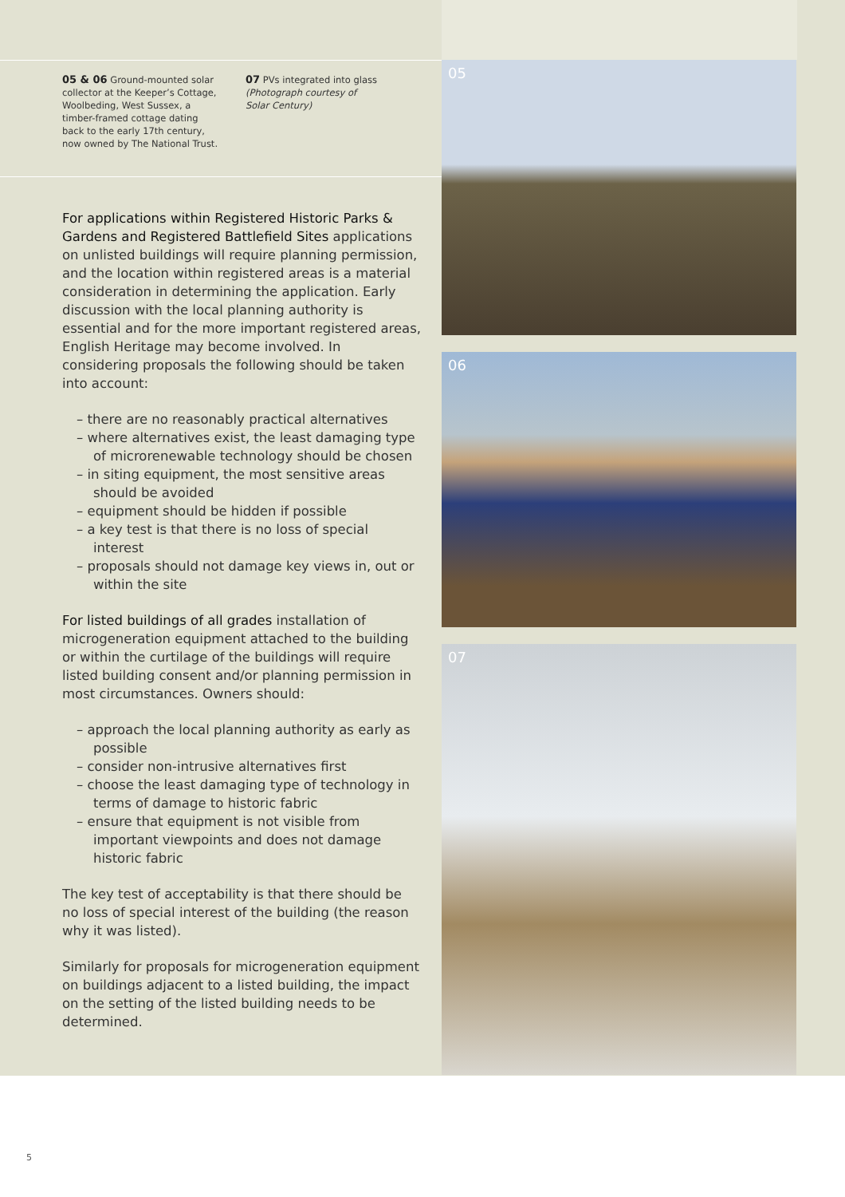05 & 06 Ground-mounted solar collector at the Keeper’s Cottage, Woolbeding, West Sussex, a timber-framed cottage dating back to the early 17th century, now owned by The National Trust.
07 PVs integrated into glass (Photograph courtesy of Solar Century)
For applications within Registered Historic Parks & Gardens and Registered Battlefield Sites applications on unlisted buildings will require planning permission, and the location within registered areas is a material consideration in determining the application. Early discussion with the local planning authority is essential and for the more important registered areas, English Heritage may become involved. In considering proposals the following should be taken into account:
– there are no reasonably practical alternatives
– where alternatives exist, the least damaging type of microrenewable technology should be chosen
– in siting equipment, the most sensitive areas should be avoided
– equipment should be hidden if possible
– a key test is that there is no loss of special interest
– proposals should not damage key views in, out or within the site
For listed buildings of all grades installation of microgeneration equipment attached to the building or within the curtilage of the buildings will require listed building consent and/or planning permission in most circumstances. Owners should:
– approach the local planning authority as early as possible
– consider non-intrusive alternatives first
– choose the least damaging type of technology in terms of damage to historic fabric
– ensure that equipment is not visible from important viewpoints and does not damage historic fabric
The key test of acceptability is that there should be no loss of special interest of the building (the reason why it was listed).
Similarly for proposals for microgeneration equipment on buildings adjacent to a listed building, the impact on the setting of the listed building needs to be determined.
05
06
07
5